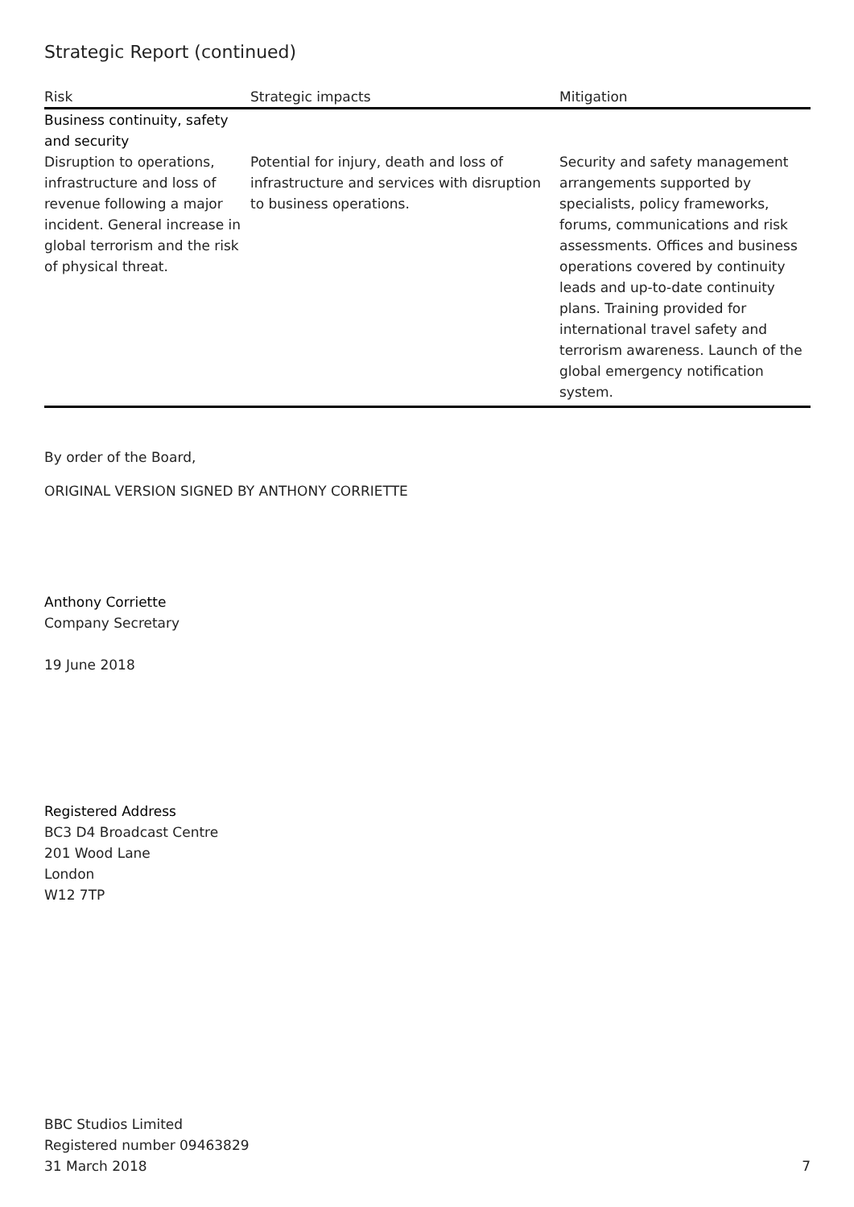Strategic Report (continued)
| Risk | Strategic impacts | Mitigation |
| --- | --- | --- |
| Business continuity, safety and security | | |
| Disruption to operations, infrastructure and loss of revenue following a major incident. General increase in global terrorism and the risk of physical threat. | Potential for injury, death and loss of infrastructure and services with disruption to business operations. | Security and safety management arrangements supported by specialists, policy frameworks, forums, communications and risk assessments. Offices and business operations covered by continuity leads and up-to-date continuity plans. Training provided for international travel safety and terrorism awareness. Launch of the global emergency notification system. |
By order of the Board,
ORIGINAL VERSION SIGNED BY ANTHONY CORRIETTE
Anthony Corriette
Company Secretary
19 June 2018
Registered Address
BC3 D4 Broadcast Centre
201 Wood Lane
London
W12 7TP
BBC Studios Limited
Registered number 09463829
31 March 2018
7